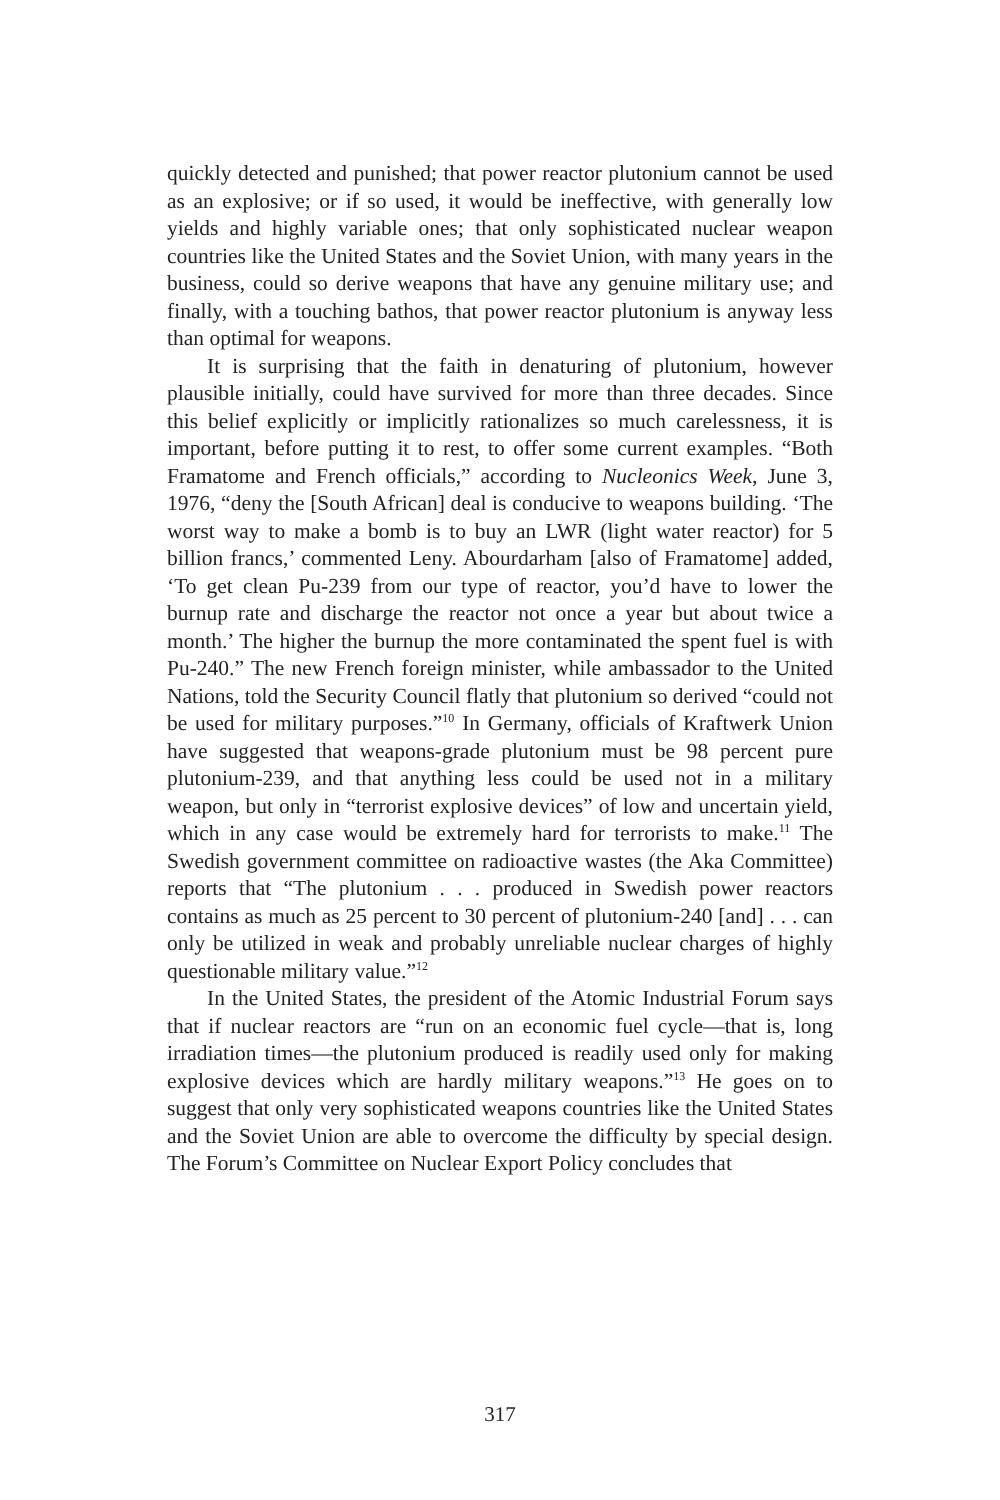quickly detected and punished; that power reactor plutonium cannot be used as an explosive; or if so used, it would be ineffective, with generally low yields and highly variable ones; that only sophisticated nuclear weapon countries like the United States and the Soviet Union, with many years in the business, could so derive weapons that have any genuine military use; and finally, with a touching bathos, that power reactor plutonium is anyway less than optimal for weapons.
It is surprising that the faith in denaturing of plutonium, however plausible initially, could have survived for more than three decades. Since this belief explicitly or implicitly rationalizes so much carelessness, it is important, before putting it to rest, to offer some current examples. “Both Framatome and French officials,” according to Nucleonics Week, June 3, 1976, “deny the [South African] deal is conducive to weapons building. ‘The worst way to make a bomb is to buy an LWR (light water reactor) for 5 billion francs,’ commented Leny. Abourdarham [also of Framatome] added, ‘To get clean Pu-239 from our type of reactor, you’d have to lower the burnup rate and discharge the reactor not once a year but about twice a month.’ The higher the burnup the more contaminated the spent fuel is with Pu-240.” The new French foreign minister, while ambassador to the United Nations, told the Security Council flatly that plutonium so derived “could not be used for military purposes.”<sup>10</sup> In Germany, officials of Kraftwerk Union have suggested that weapons-grade plutonium must be 98 percent pure plutonium-239, and that anything less could be used not in a military weapon, but only in “terrorist explosive devices” of low and uncertain yield, which in any case would be extremely hard for terrorists to make.<sup>11</sup> The Swedish government committee on radioactive wastes (the Aka Committee) reports that “The plutonium . . . produced in Swedish power reactors contains as much as 25 percent to 30 percent of plutonium-240 [and] . . . can only be utilized in weak and probably unreliable nuclear charges of highly questionable military value.”<sup>12</sup>
In the United States, the president of the Atomic Industrial Forum says that if nuclear reactors are “run on an economic fuel cycle—that is, long irradiation times—the plutonium produced is readily used only for making explosive devices which are hardly military weapons.”<sup>13</sup> He goes on to suggest that only very sophisticated weapons countries like the United States and the Soviet Union are able to overcome the difficulty by special design. The Forum’s Committee on Nuclear Export Policy concludes that
317